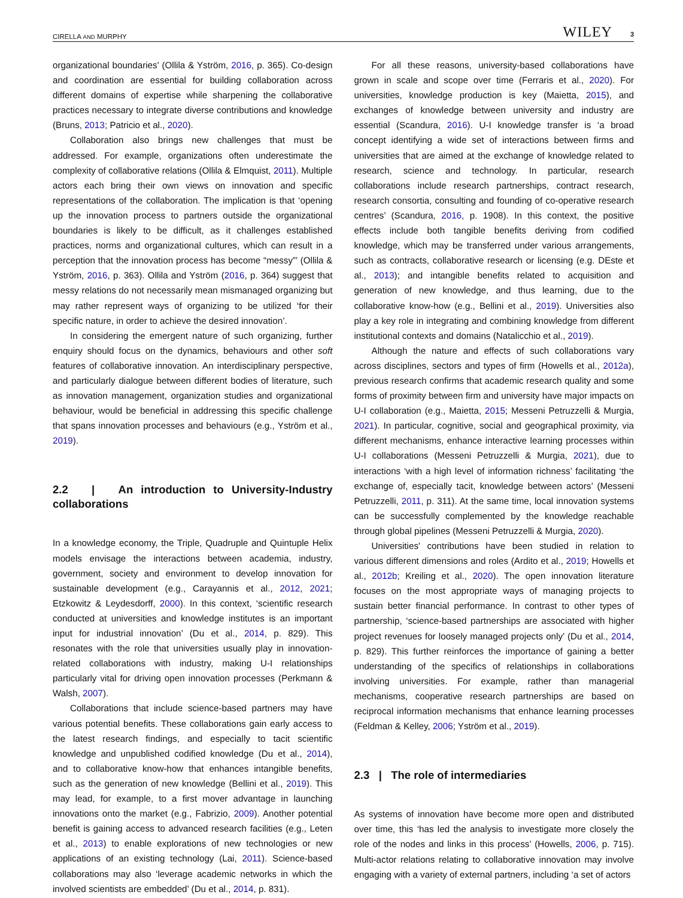CIRELLA AND MURPHY WILEY 3
organizational boundaries' (Ollila & Yström, 2016, p. 365). Co-design and coordination are essential for building collaboration across different domains of expertise while sharpening the collaborative practices necessary to integrate diverse contributions and knowledge (Bruns, 2013; Patricio et al., 2020).
Collaboration also brings new challenges that must be addressed. For example, organizations often underestimate the complexity of collaborative relations (Ollila & Elmquist, 2011). Multiple actors each bring their own views on innovation and specific representations of the collaboration. The implication is that ‘opening up the innovation process to partners outside the organizational boundaries is likely to be difficult, as it challenges established practices, norms and organizational cultures, which can result in a perception that the innovation process has become “messy”’ (Ollila & Yström, 2016, p. 363). Ollila and Yström (2016, p. 364) suggest that messy relations do not necessarily mean mismanaged organizing but may rather represent ways of organizing to be utilized ‘for their specific nature, in order to achieve the desired innovation’.
In considering the emergent nature of such organizing, further enquiry should focus on the dynamics, behaviours and other soft features of collaborative innovation. An interdisciplinary perspective, and particularly dialogue between different bodies of literature, such as innovation management, organization studies and organizational behaviour, would be beneficial in addressing this specific challenge that spans innovation processes and behaviours (e.g., Yström et al., 2019).
2.2 | An introduction to University-Industry collaborations
In a knowledge economy, the Triple, Quadruple and Quintuple Helix models envisage the interactions between academia, industry, government, society and environment to develop innovation for sustainable development (e.g., Carayannis et al., 2012, 2021; Etzkowitz & Leydesdorff, 2000). In this context, ‘scientific research conducted at universities and knowledge institutes is an important input for industrial innovation’ (Du et al., 2014, p. 829). This resonates with the role that universities usually play in innovation-related collaborations with industry, making U-I relationships particularly vital for driving open innovation processes (Perkmann & Walsh, 2007).
Collaborations that include science-based partners may have various potential benefits. These collaborations gain early access to the latest research findings, and especially to tacit scientific knowledge and unpublished codified knowledge (Du et al., 2014), and to collaborative know-how that enhances intangible benefits, such as the generation of new knowledge (Bellini et al., 2019). This may lead, for example, to a first mover advantage in launching innovations onto the market (e.g., Fabrizio, 2009). Another potential benefit is gaining access to advanced research facilities (e.g., Leten et al., 2013) to enable explorations of new technologies or new applications of an existing technology (Lai, 2011). Science-based collaborations may also ‘leverage academic networks in which the involved scientists are embedded’ (Du et al., 2014, p. 831).
For all these reasons, university-based collaborations have grown in scale and scope over time (Ferraris et al., 2020). For universities, knowledge production is key (Maietta, 2015), and exchanges of knowledge between university and industry are essential (Scandura, 2016). U-I knowledge transfer is ‘a broad concept identifying a wide set of interactions between firms and universities that are aimed at the exchange of knowledge related to research, science and technology. In particular, research collaborations include research partnerships, contract research, research consortia, consulting and founding of co-operative research centres’ (Scandura, 2016, p. 1908). In this context, the positive effects include both tangible benefits deriving from codified knowledge, which may be transferred under various arrangements, such as contracts, collaborative research or licensing (e.g. DEste et al., 2013); and intangible benefits related to acquisition and generation of new knowledge, and thus learning, due to the collaborative know-how (e.g., Bellini et al., 2019). Universities also play a key role in integrating and combining knowledge from different institutional contexts and domains (Natalicchio et al., 2019).
Although the nature and effects of such collaborations vary across disciplines, sectors and types of firm (Howells et al., 2012a), previous research confirms that academic research quality and some forms of proximity between firm and university have major impacts on U-I collaboration (e.g., Maietta, 2015; Messeni Petruzzelli & Murgia, 2021). In particular, cognitive, social and geographical proximity, via different mechanisms, enhance interactive learning processes within U-I collaborations (Messeni Petruzzelli & Murgia, 2021), due to interactions ‘with a high level of information richness’ facilitating ‘the exchange of, especially tacit, knowledge between actors’ (Messeni Petruzzelli, 2011, p. 311). At the same time, local innovation systems can be successfully complemented by the knowledge reachable through global pipelines (Messeni Petruzzelli & Murgia, 2020).
Universities' contributions have been studied in relation to various different dimensions and roles (Ardito et al., 2019; Howells et al., 2012b; Kreiling et al., 2020). The open innovation literature focuses on the most appropriate ways of managing projects to sustain better financial performance. In contrast to other types of partnership, ‘science-based partnerships are associated with higher project revenues for loosely managed projects only’ (Du et al., 2014, p. 829). This further reinforces the importance of gaining a better understanding of the specifics of relationships in collaborations involving universities. For example, rather than managerial mechanisms, cooperative research partnerships are based on reciprocal information mechanisms that enhance learning processes (Feldman & Kelley, 2006; Yström et al., 2019).
2.3 | The role of intermediaries
As systems of innovation have become more open and distributed over time, this ‘has led the analysis to investigate more closely the role of the nodes and links in this process’ (Howells, 2006, p. 715). Multi-actor relations relating to collaborative innovation may involve engaging with a variety of external partners, including ‘a set of actors